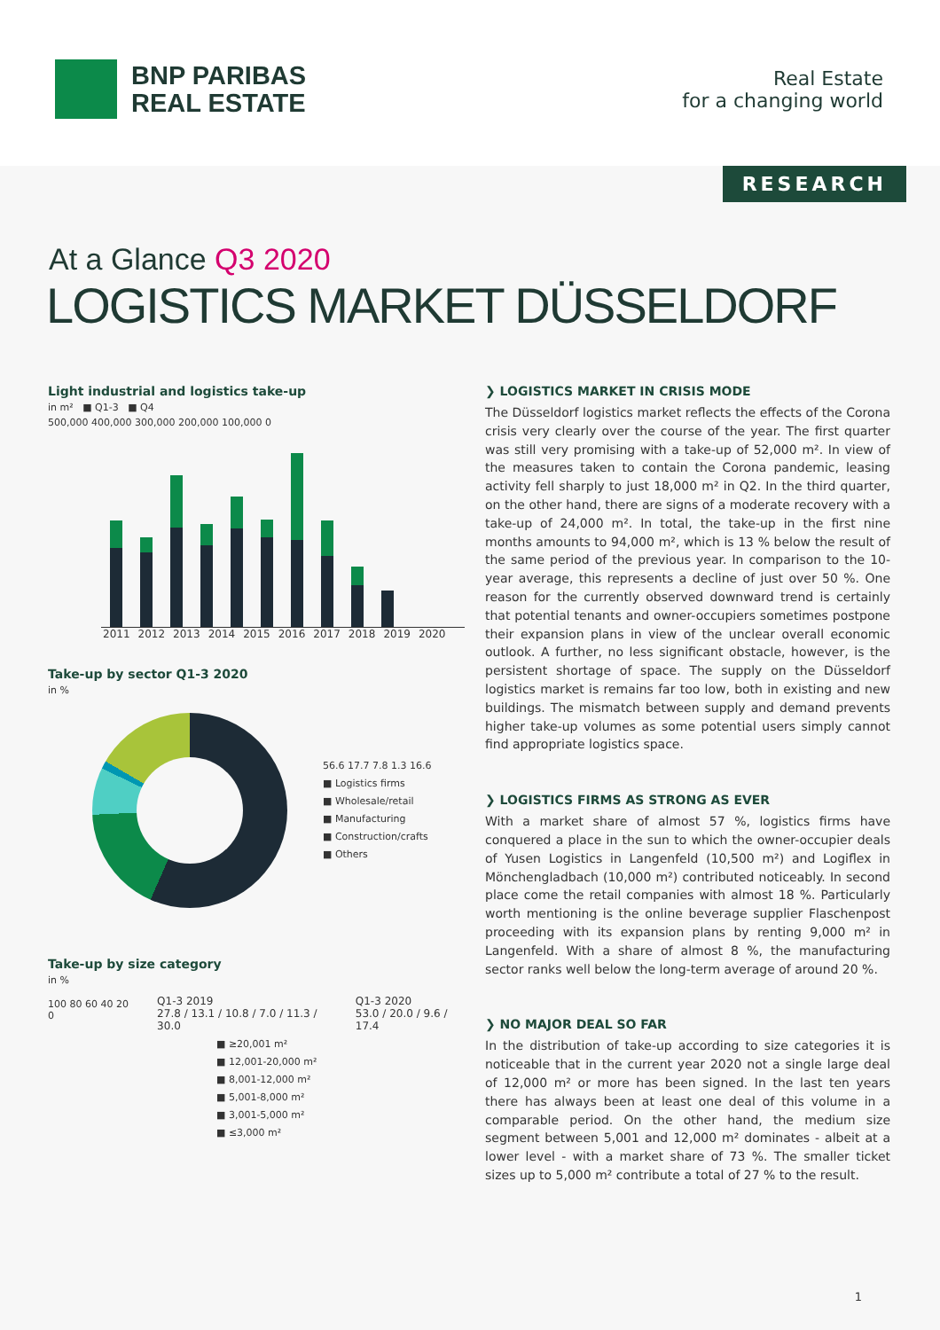BNP PARIBAS
REAL ESTATE
Real Estate
for a changing world
RESEARCH
At a Glance Q3 2020
LOGISTICS MARKET DÜSSELDORF
Light industrial and logistics take-up
in m² ■ Q1-3 ■ Q4
500,000 400,000 300,000 200,000 100,000 0
2011 2012 2013 2014 2015 2016 2017 2018 2019 2020
Take-up by sector Q1-3 2020
in %
56.6 17.7 7.8 1.3 16.6
■ Logistics firms
■ Wholesale/retail
■ Manufacturing
■ Construction/crafts
■ Others
Take-up by size category
in %
100 80 60 40 20 0
Q1-3 2019
27.8 / 13.1 / 10.8 / 7.0 / 11.3 / 30.0
Q1-3 2020
53.0 / 20.0 / 9.6 / 17.4
■ ≥20,001 m²
■ 12,001-20,000 m²
■ 8,001-12,000 m²
■ 5,001-8,000 m²
■ 3,001-5,000 m²
■ ≤3,000 m²
❯ LOGISTICS MARKET IN CRISIS MODE
The Düsseldorf logistics market reflects the effects of the Corona crisis very clearly over the course of the year. The first quarter was still very promising with a take-up of 52,000 m². In view of the measures taken to contain the Corona pandemic, leasing activity fell sharply to just 18,000 m² in Q2. In the third quarter, on the other hand, there are signs of a moderate recovery with a take-up of 24,000 m². In total, the take-up in the first nine months amounts to 94,000 m², which is 13 % below the result of the same period of the previous year. In comparison to the 10-year average, this represents a decline of just over 50 %. One reason for the currently observed downward trend is certainly that potential tenants and owner-occupiers sometimes postpone their expansion plans in view of the unclear overall economic outlook. A further, no less significant obstacle, however, is the persistent shortage of space. The supply on the Düsseldorf logistics market is remains far too low, both in existing and new buildings. The mismatch between supply and demand prevents higher take-up volumes as some potential users simply cannot find appropriate logistics space.
❯ LOGISTICS FIRMS AS STRONG AS EVER
With a market share of almost 57 %, logistics firms have conquered a place in the sun to which the owner-occupier deals of Yusen Logistics in Langenfeld (10,500 m²) and Logiflex in Mönchengladbach (10,000 m²) contributed noticeably. In second place come the retail companies with almost 18 %. Particularly worth mentioning is the online beverage supplier Flaschenpost proceeding with its expansion plans by renting 9,000 m² in Langenfeld. With a share of almost 8 %, the manufacturing sector ranks well below the long-term average of around 20 %.
❯ NO MAJOR DEAL SO FAR
In the distribution of take-up according to size categories it is noticeable that in the current year 2020 not a single large deal of 12,000 m² or more has been signed. In the last ten years there has always been at least one deal of this volume in a comparable period. On the other hand, the medium size segment between 5,001 and 12,000 m² dominates - albeit at a lower level - with a market share of 73 %. The smaller ticket sizes up to 5,000 m² contribute a total of 27 % to the result.
1